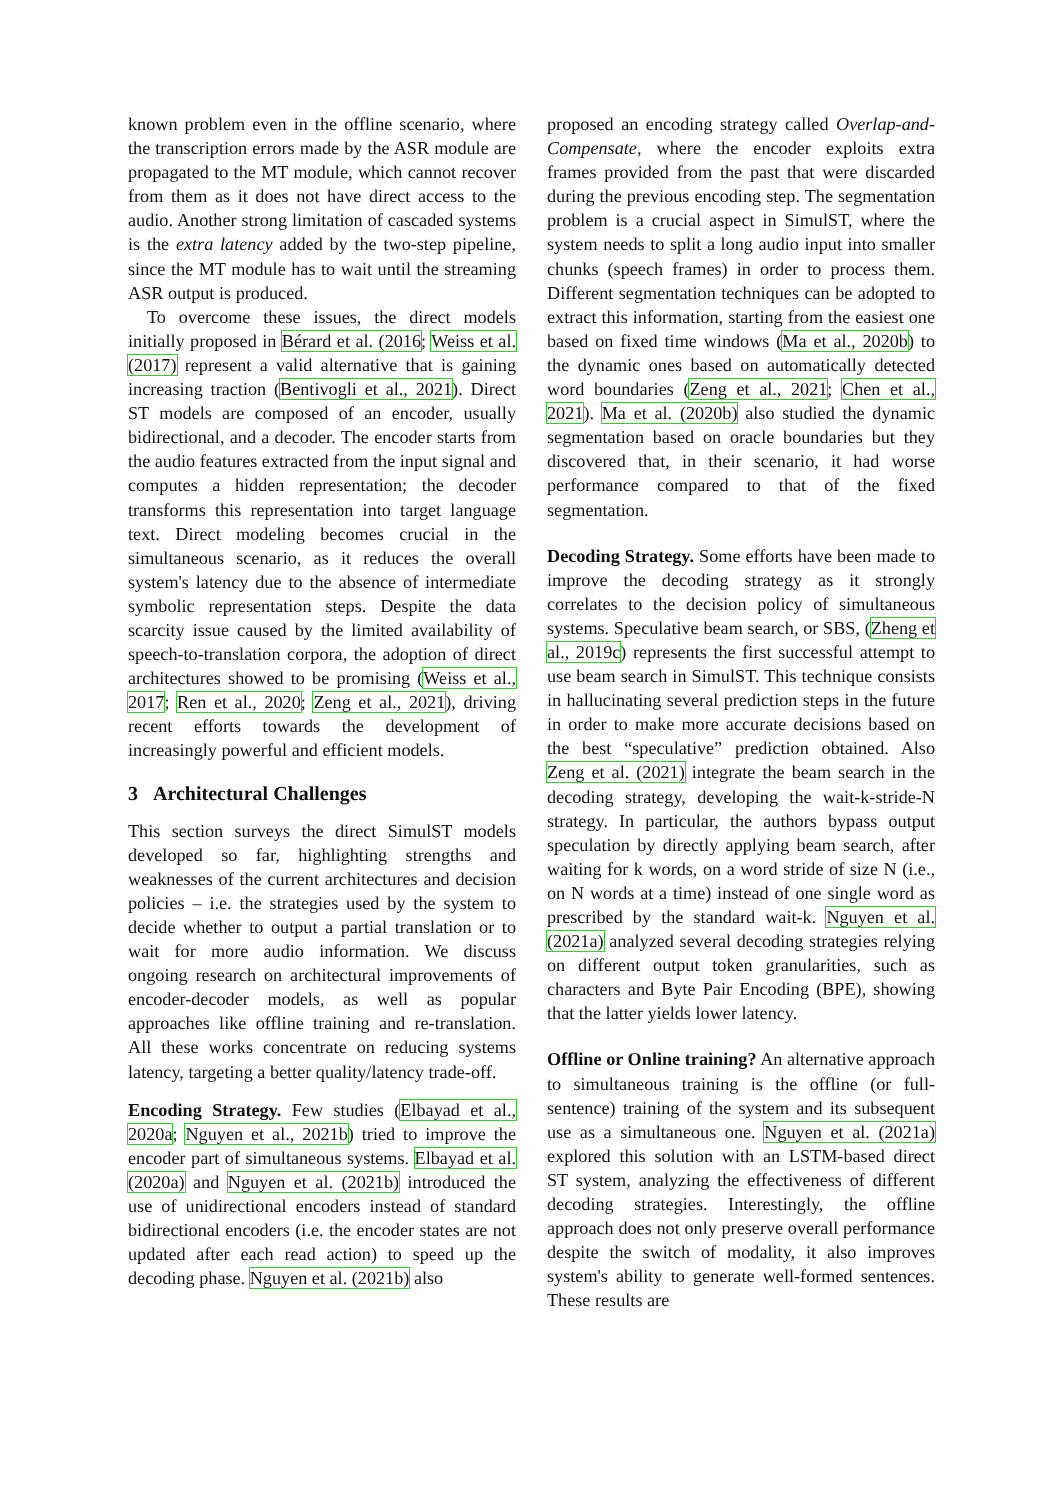known problem even in the offline scenario, where the transcription errors made by the ASR module are propagated to the MT module, which cannot recover from them as it does not have direct access to the audio. Another strong limitation of cascaded systems is the extra latency added by the two-step pipeline, since the MT module has to wait until the streaming ASR output is produced.
To overcome these issues, the direct models initially proposed in Bérard et al. (2016; Weiss et al. (2017) represent a valid alternative that is gaining increasing traction (Bentivogli et al., 2021). Direct ST models are composed of an encoder, usually bidirectional, and a decoder. The encoder starts from the audio features extracted from the input signal and computes a hidden representation; the decoder transforms this representation into target language text. Direct modeling becomes crucial in the simultaneous scenario, as it reduces the overall system's latency due to the absence of intermediate symbolic representation steps. Despite the data scarcity issue caused by the limited availability of speech-to-translation corpora, the adoption of direct architectures showed to be promising (Weiss et al., 2017; Ren et al., 2020; Zeng et al., 2021), driving recent efforts towards the development of increasingly powerful and efficient models.
3 Architectural Challenges
This section surveys the direct SimulST models developed so far, highlighting strengths and weaknesses of the current architectures and decision policies – i.e. the strategies used by the system to decide whether to output a partial translation or to wait for more audio information. We discuss ongoing research on architectural improvements of encoder-decoder models, as well as popular approaches like offline training and re-translation. All these works concentrate on reducing systems latency, targeting a better quality/latency trade-off.
Encoding Strategy. Few studies (Elbayad et al., 2020a; Nguyen et al., 2021b) tried to improve the encoder part of simultaneous systems. Elbayad et al. (2020a) and Nguyen et al. (2021b) introduced the use of unidirectional encoders instead of standard bidirectional encoders (i.e. the encoder states are not updated after each read action) to speed up the decoding phase. Nguyen et al. (2021b) also
proposed an encoding strategy called Overlap-and-Compensate, where the encoder exploits extra frames provided from the past that were discarded during the previous encoding step. The segmentation problem is a crucial aspect in SimulST, where the system needs to split a long audio input into smaller chunks (speech frames) in order to process them. Different segmentation techniques can be adopted to extract this information, starting from the easiest one based on fixed time windows (Ma et al., 2020b) to the dynamic ones based on automatically detected word boundaries (Zeng et al., 2021; Chen et al., 2021). Ma et al. (2020b) also studied the dynamic segmentation based on oracle boundaries but they discovered that, in their scenario, it had worse performance compared to that of the fixed segmentation.
Decoding Strategy. Some efforts have been made to improve the decoding strategy as it strongly correlates to the decision policy of simultaneous systems. Speculative beam search, or SBS, (Zheng et al., 2019c) represents the first successful attempt to use beam search in SimulST. This technique consists in hallucinating several prediction steps in the future in order to make more accurate decisions based on the best “speculative” prediction obtained. Also Zeng et al. (2021) integrate the beam search in the decoding strategy, developing the wait-k-stride-N strategy. In particular, the authors bypass output speculation by directly applying beam search, after waiting for k words, on a word stride of size N (i.e., on N words at a time) instead of one single word as prescribed by the standard wait-k. Nguyen et al. (2021a) analyzed several decoding strategies relying on different output token granularities, such as characters and Byte Pair Encoding (BPE), showing that the latter yields lower latency.
Offline or Online training? An alternative approach to simultaneous training is the offline (or full-sentence) training of the system and its subsequent use as a simultaneous one. Nguyen et al. (2021a) explored this solution with an LSTM-based direct ST system, analyzing the effectiveness of different decoding strategies. Interestingly, the offline approach does not only preserve overall performance despite the switch of modality, it also improves system's ability to generate well-formed sentences. These results are